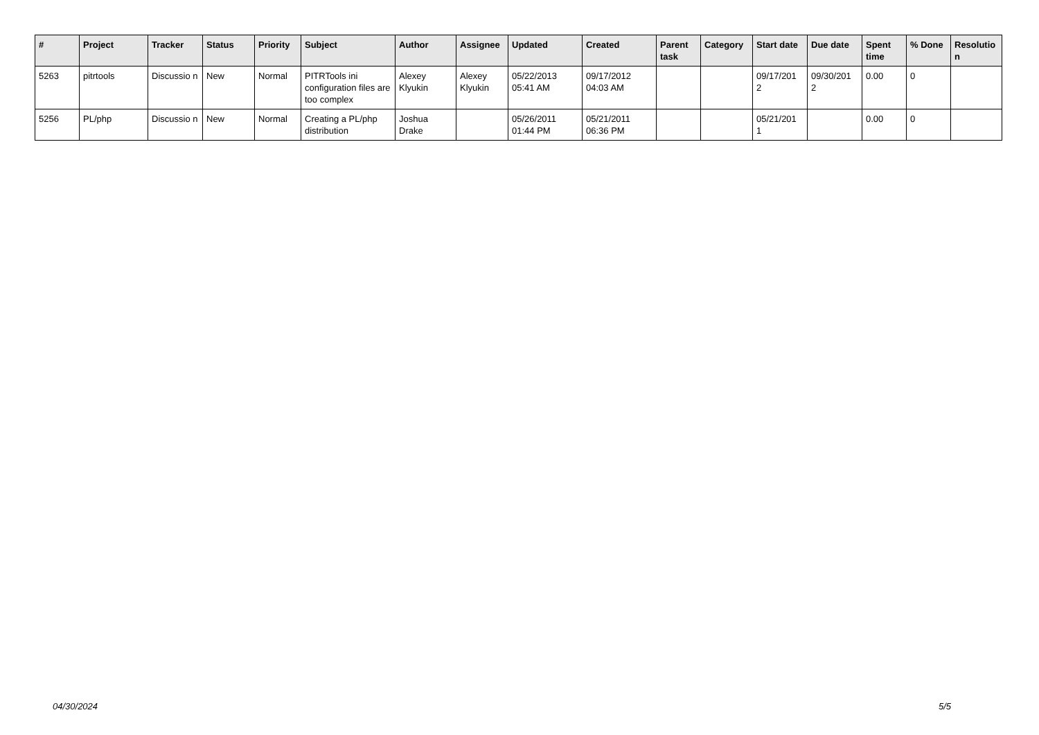| # | Project | Tracker | Status | Priority | Subject | Author | Assignee | Updated | Created | Parent task | Category | Start date | Due date | Spent time | % Done | Resolutio n |
| --- | --- | --- | --- | --- | --- | --- | --- | --- | --- | --- | --- | --- | --- | --- | --- | --- |
| 5263 | pitrtools | Discussio n | New | Normal | PITRTools ini configuration files are too complex | Alexey Klyukin | Alexey Klyukin | 05/22/2013 05:41 AM | 09/17/2012 04:03 AM | | | 09/17/201 2 | 09/30/201 2 | 0.00 | 0 | |
| 5256 | PL/php | Discussio n | New | Normal | Creating a PL/php distribution | Joshua Drake | | 05/26/2011 01:44 PM | 05/21/2011 06:36 PM | | | 05/21/201 1 | | 0.00 | 0 | |
04/30/2024 5/5